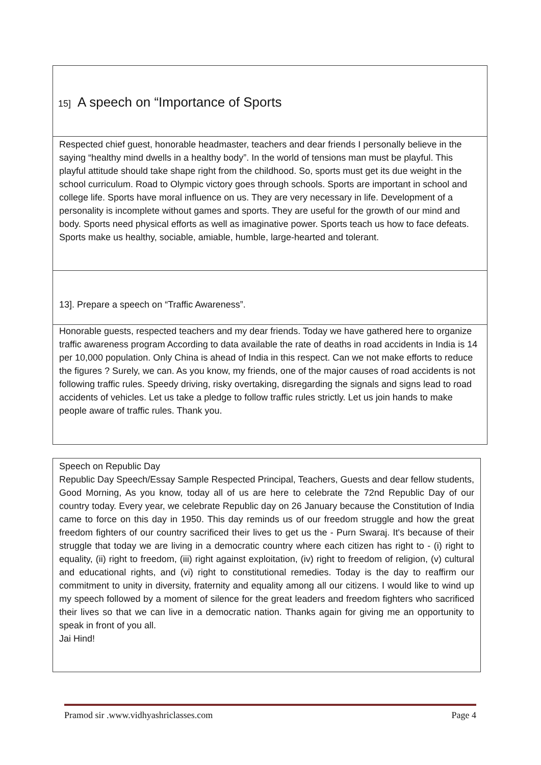15] A speech on “Importance of Sports
Respected chief guest, honorable headmaster, teachers and dear friends I personally believe in the saying “healthy mind dwells in a healthy body”. In the world of tensions man must be playful. This playful attitude should take shape right from the childhood. So, sports must get its due weight in the school curriculum. Road to Olympic victory goes through schools. Sports are important in school and college life. Sports have moral influence on us. They are very necessary in life. Development of a personality is incomplete without games and sports. They are useful for the growth of our mind and body. Sports need physical efforts as well as imaginative power. Sports teach us how to face defeats. Sports make us healthy, sociable, amiable, humble, large-hearted and tolerant.
13]. Prepare a speech on “Traffic Awareness”.
Honorable guests, respected teachers and my dear friends. Today we have gathered here to organize traffic awareness program According to data available the rate of deaths in road accidents in India is 14 per 10,000 population. Only China is ahead of India in this respect. Can we not make efforts to reduce the figures ? Surely, we can. As you know, my friends, one of the major causes of road accidents is not following traffic rules. Speedy driving, risky overtaking, disregarding the signals and signs lead to road accidents of vehicles. Let us take a pledge to follow traffic rules strictly. Let us join hands to make people aware of traffic rules. Thank you.
Speech on Republic Day
Republic Day Speech/Essay Sample Respected Principal, Teachers, Guests and dear fellow students, Good Morning, As you know, today all of us are here to celebrate the 72nd Republic Day of our country today. Every year, we celebrate Republic day on 26 January because the Constitution of India came to force on this day in 1950. This day reminds us of our freedom struggle and how the great freedom fighters of our country sacrificed their lives to get us the - Purn Swaraj. It's because of their struggle that today we are living in a democratic country where each citizen has right to - (i) right to equality, (ii) right to freedom, (iii) right against exploitation, (iv) right to freedom of religion, (v) cultural and educational rights, and (vi) right to constitutional remedies. Today is the day to reaffirm our commitment to unity in diversity, fraternity and equality among all our citizens. I would like to wind up my speech followed by a moment of silence for the great leaders and freedom fighters who sacrificed their lives so that we can live in a democratic nation. Thanks again for giving me an opportunity to speak in front of you all.
Jai Hind!
Pramod sir .www.vidhyashriclasses.com Page 4